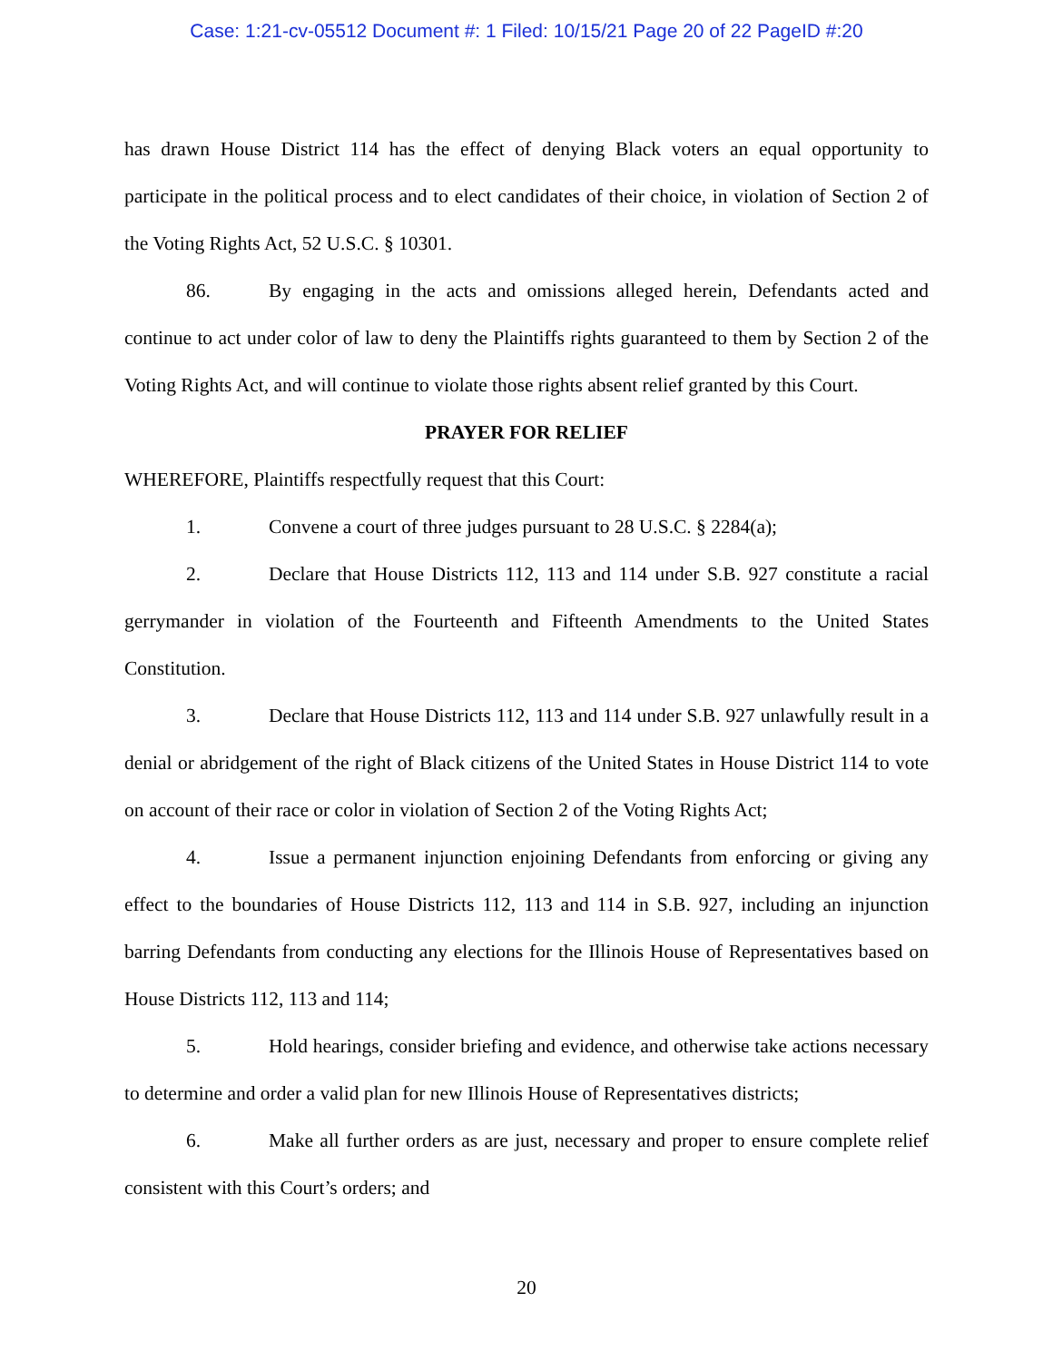Case: 1:21-cv-05512 Document #: 1 Filed: 10/15/21 Page 20 of 22 PageID #:20
has drawn House District 114 has the effect of denying Black voters an equal opportunity to participate in the political process and to elect candidates of their choice, in violation of Section 2 of the Voting Rights Act, 52 U.S.C. § 10301.
86. By engaging in the acts and omissions alleged herein, Defendants acted and continue to act under color of law to deny the Plaintiffs rights guaranteed to them by Section 2 of the Voting Rights Act, and will continue to violate those rights absent relief granted by this Court.
PRAYER FOR RELIEF
WHEREFORE, Plaintiffs respectfully request that this Court:
1. Convene a court of three judges pursuant to 28 U.S.C. § 2284(a);
2. Declare that House Districts 112, 113 and 114 under S.B. 927 constitute a racial gerrymander in violation of the Fourteenth and Fifteenth Amendments to the United States Constitution.
3. Declare that House Districts 112, 113 and 114 under S.B. 927 unlawfully result in a denial or abridgement of the right of Black citizens of the United States in House District 114 to vote on account of their race or color in violation of Section 2 of the Voting Rights Act;
4. Issue a permanent injunction enjoining Defendants from enforcing or giving any effect to the boundaries of House Districts 112, 113 and 114 in S.B. 927, including an injunction barring Defendants from conducting any elections for the Illinois House of Representatives based on House Districts 112, 113 and 114;
5. Hold hearings, consider briefing and evidence, and otherwise take actions necessary to determine and order a valid plan for new Illinois House of Representatives districts;
6. Make all further orders as are just, necessary and proper to ensure complete relief consistent with this Court’s orders; and
20